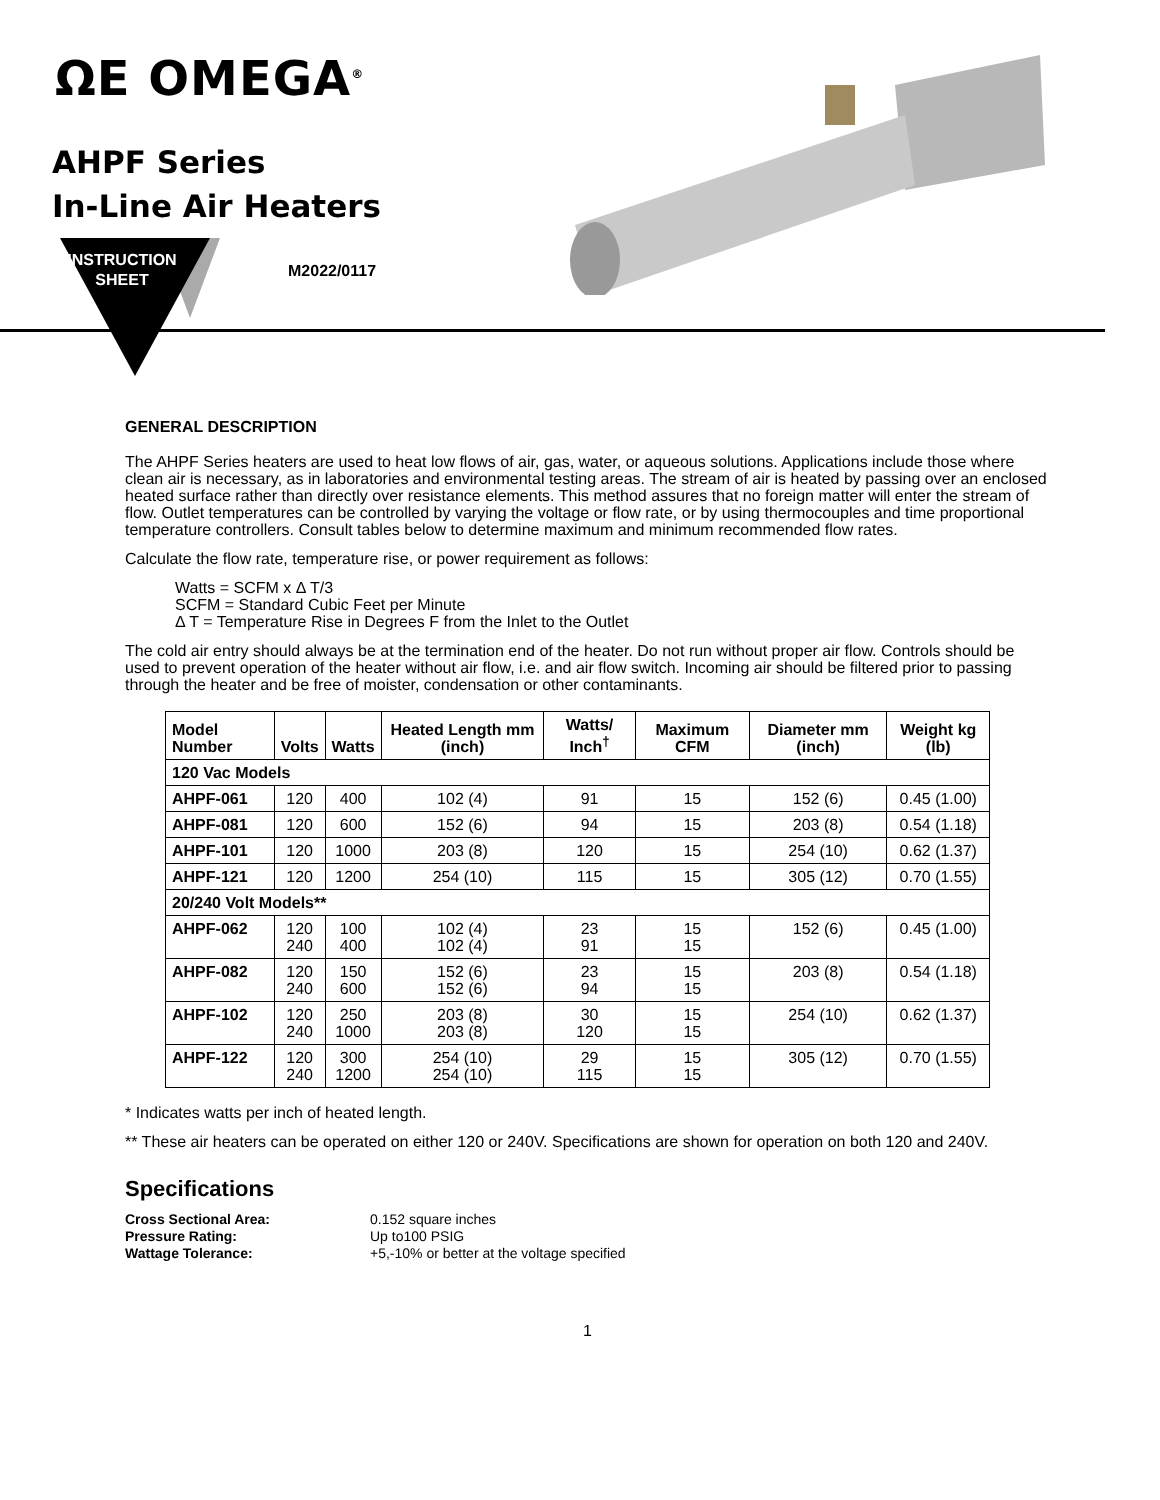ΩE OMEGA<sup>®</sup>
AHPF Series
In-Line Air Heaters
INSTRUCTION
SHEET
M2022/0117
GENERAL DESCRIPTION
The AHPF Series heaters are used to heat low flows of air, gas, water, or aqueous solutions. Applications include those where clean air is necessary, as in laboratories and environmental testing areas. The stream of air is heated by passing over an enclosed heated surface rather than directly over resistance elements. This method assures that no foreign matter will enter the stream of flow. Outlet temperatures can be controlled by varying the voltage or flow rate, or by using thermocouples and time proportional temperature controllers. Consult tables below to determine maximum and minimum recommended flow rates.
Calculate the flow rate, temperature rise, or power requirement as follows:
Watts = SCFM x Δ T/3
SCFM = Standard Cubic Feet per Minute
Δ T = Temperature Rise in Degrees F from the Inlet to the Outlet
The cold air entry should always be at the termination end of the heater. Do not run without proper air flow. Controls should be used to prevent operation of the heater without air flow, i.e. and air flow switch. Incoming air should be filtered prior to passing through the heater and be free of moister, condensation or other contaminants.
| Model Number | Volts | Watts | Heated Length mm (inch) | Watts/ Inch<sup>†</sup> | Maximum CFM | Diameter mm (inch) | Weight kg (lb) |
| --- | --- | --- | --- | --- | --- | --- | --- |
| 120 Vac Models | | | | | | | |
| AHPF-061 | 120 | 400 | 102 (4) | 91 | 15 | 152 (6) | 0.45 (1.00) |
| AHPF-081 | 120 | 600 | 152 (6) | 94 | 15 | 203 (8) | 0.54 (1.18) |
| AHPF-101 | 120 | 1000 | 203 (8) | 120 | 15 | 254 (10) | 0.62 (1.37) |
| AHPF-121 | 120 | 1200 | 254 (10) | 115 | 15 | 305 (12) | 0.70 (1.55) |
| 20/240 Volt Models** | | | | | | | |
| AHPF-062 | 120 240 | 100 400 | 102 (4) 102 (4) | 23 91 | 15 15 | 152 (6) | 0.45 (1.00) |
| AHPF-082 | 120 240 | 150 600 | 152 (6) 152 (6) | 23 94 | 15 15 | 203 (8) | 0.54 (1.18) |
| AHPF-102 | 120 240 | 250 1000 | 203 (8) 203 (8) | 30 120 | 15 15 | 254 (10) | 0.62 (1.37) |
| AHPF-122 | 120 240 | 300 1200 | 254 (10) 254 (10) | 29 115 | 15 15 | 305 (12) | 0.70 (1.55) |
* Indicates watts per inch of heated length.
** These air heaters can be operated on either 120 or 240V. Specifications are shown for operation on both 120 and 240V.
Specifications
| Cross Sectional Area: | 0.152 square inches |
| Pressure Rating: | Up to100 PSIG |
| Wattage Tolerance: | +5,-10% or better at the voltage specified |
1